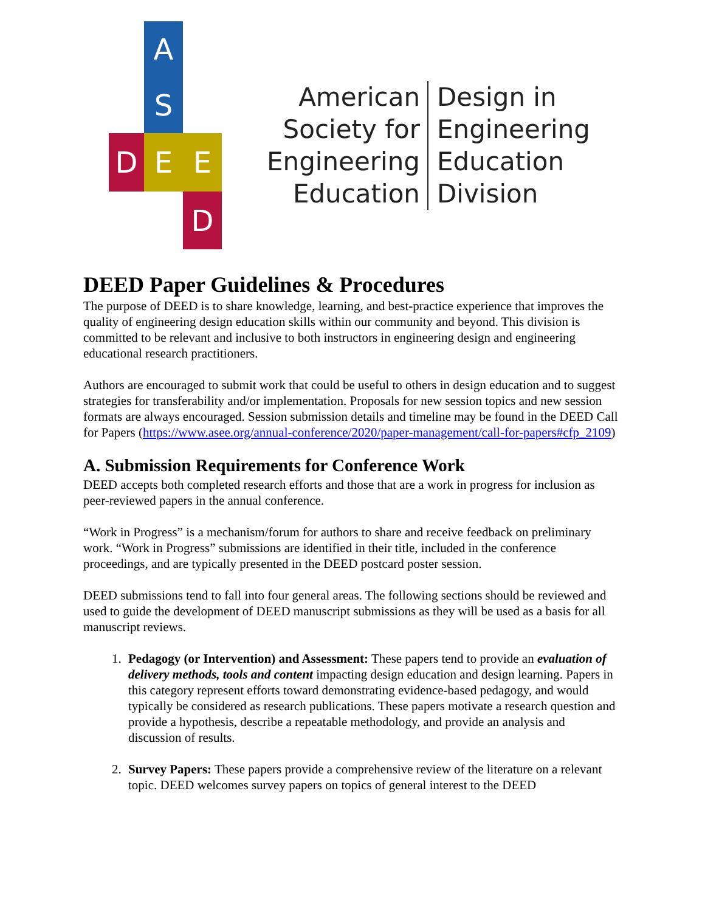A
S
D
E
E
D
American
Society for
Engineering
Education
Design in
Engineering
Education
Division
DEED Paper Guidelines & Procedures
The purpose of DEED is to share knowledge, learning, and best-practice experience that improves the quality of engineering design education skills within our community and beyond. This division is committed to be relevant and inclusive to both instructors in engineering design and engineering educational research practitioners.
Authors are encouraged to submit work that could be useful to others in design education and to suggest strategies for transferability and/or implementation. Proposals for new session topics and new session formats are always encouraged. Session submission details and timeline may be found in the DEED Call for Papers (https://www.asee.org/annual-conference/2020/paper-management/call-for-papers#cfp_2109)
A. Submission Requirements for Conference Work
DEED accepts both completed research efforts and those that are a work in progress for inclusion as peer-reviewed papers in the annual conference.
“Work in Progress” is a mechanism/forum for authors to share and receive feedback on preliminary work. “Work in Progress” submissions are identified in their title, included in the conference proceedings, and are typically presented in the DEED postcard poster session.
DEED submissions tend to fall into four general areas. The following sections should be reviewed and used to guide the development of DEED manuscript submissions as they will be used as a basis for all manuscript reviews.
1. Pedagogy (or Intervention) and Assessment: These papers tend to provide an evaluation of delivery methods, tools and content impacting design education and design learning. Papers in this category represent efforts toward demonstrating evidence-based pedagogy, and would typically be considered as research publications. These papers motivate a research question and provide a hypothesis, describe a repeatable methodology, and provide an analysis and discussion of results.
2. Survey Papers: These papers provide a comprehensive review of the literature on a relevant topic. DEED welcomes survey papers on topics of general interest to the DEED